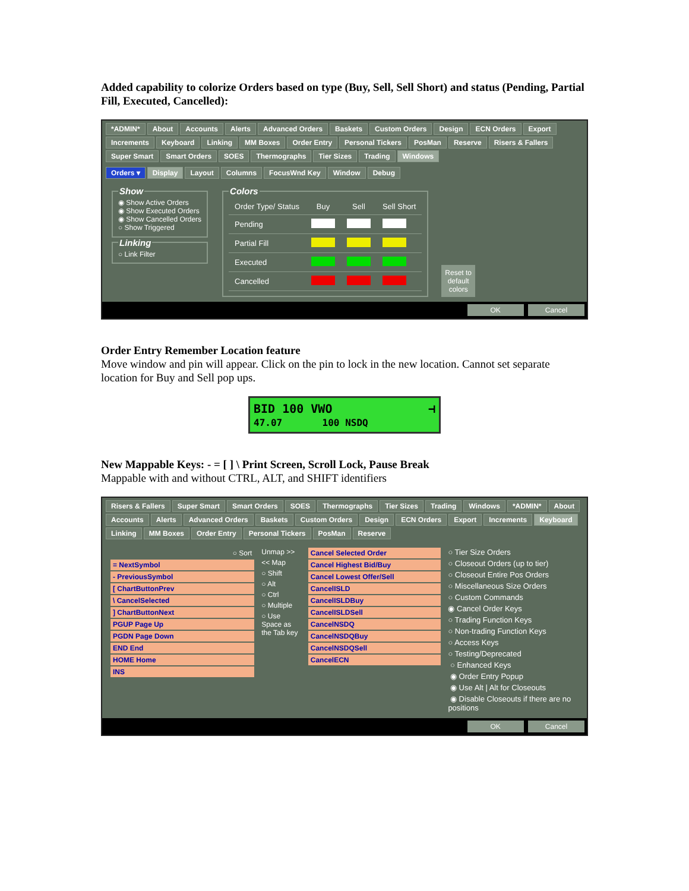Added capability to colorize Orders based on type (Buy, Sell, Sell Short) and status (Pending, Partial Fill, Executed, Cancelled):
*ADMIN* About Accounts Alerts Advanced Orders Baskets Custom Orders Design ECN Orders Export Increments Keyboard Linking MM Boxes Order Entry Personal Tickers PosMan Reserve Risers & Fallers Super Smart Smart Orders SOES Thermographs Tier Sizes Trading Windows
Orders ▾ Display Layout Columns FocusWnd Key Window Debug
Show◉ Show Active Orders
◉ Show Executed Orders
◉ Show Cancelled Orders
○ Show Triggered Linking○ Link Filter
Colors
| Order Type/ Status | Buy | Sell | Sell Short |
| --- | --- | --- | --- |
| Pending | | | |
| Partial Fill | | | |
| Executed | | | |
| Cancelled | | | |
Reset to
default
colors
OK Cancel
Order Entry Remember Location feature
Move window and pin will appear. Click on the pin to lock in the new location. Cannot set separate location for Buy and Sell pop ups.
BID 100 VWO ⊣
47.07 100 NSDQ
New Mappable Keys: - = [ ] \ Print Screen, Scroll Lock, Pause Break
Mappable with and without CTRL, ALT, and SHIFT identifiers
Risers & Fallers Super Smart Smart Orders SOES Thermographs Tier Sizes Trading Windows *ADMIN* About Accounts Alerts Advanced Orders Baskets Custom Orders Design ECN Orders Export Increments Keyboard Linking MM Boxes Order Entry Personal Tickers PosMan Reserve
○ Sort
= NextSymbol
- PreviousSymbol
[ ChartButtonPrev
\ CancelSelected
] ChartButtonNext
PGUP Page Up
PGDN Page Down
END End
HOME Home
INS
Unmap >>
<< Map
○ Shift
○ Alt
○ Ctrl
○ Multiple
○ Use Space as the Tab key
Cancel Selected Order
Cancel Highest Bid/Buy
Cancel Lowest Offer/Sell
CancelISLD
CancelISLDBuy
CancelISLDSell
CancelNSDQ
CancelNSDQBuy
CancelNSDQSell
CancelECN
○ Tier Size Orders
○ Closeout Orders (up to tier)
○ Closeout Entire Pos Orders
○ Miscellaneous Size Orders
○ Custom Commands
◉ Cancel Order Keys
○ Trading Function Keys
○ Non-trading Function Keys
○ Access Keys
○ Testing/Deprecated
○ Enhanced Keys
◉ Order Entry Popup
◉ Use Alt | Alt for Closeouts
◉ Disable Closeouts if there are no positions
OK Cancel